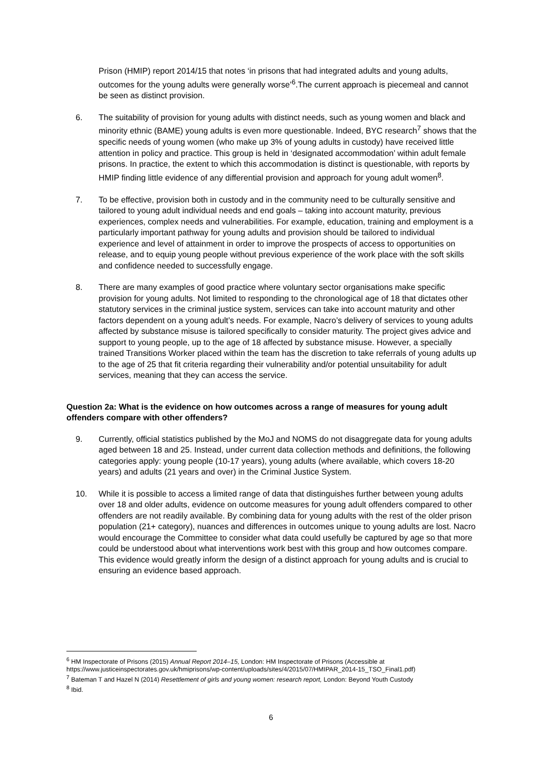Prison (HMIP) report 2014/15 that notes ‘in prisons that had integrated adults and young adults, outcomes for the young adults were generally worse’<sup>6</sup>.The current approach is piecemeal and cannot be seen as distinct provision.
6. The suitability of provision for young adults with distinct needs, such as young women and black and minority ethnic (BAME) young adults is even more questionable. Indeed, BYC research<sup>7</sup> shows that the specific needs of young women (who make up 3% of young adults in custody) have received little attention in policy and practice. This group is held in ‘designated accommodation’ within adult female prisons. In practice, the extent to which this accommodation is distinct is questionable, with reports by HMIP finding little evidence of any differential provision and approach for young adult women<sup>8</sup>.
7. To be effective, provision both in custody and in the community need to be culturally sensitive and tailored to young adult individual needs and end goals – taking into account maturity, previous experiences, complex needs and vulnerabilities. For example, education, training and employment is a particularly important pathway for young adults and provision should be tailored to individual experience and level of attainment in order to improve the prospects of access to opportunities on release, and to equip young people without previous experience of the work place with the soft skills and confidence needed to successfully engage.
8. There are many examples of good practice where voluntary sector organisations make specific provision for young adults. Not limited to responding to the chronological age of 18 that dictates other statutory services in the criminal justice system, services can take into account maturity and other factors dependent on a young adult’s needs. For example, Nacro’s delivery of services to young adults affected by substance misuse is tailored specifically to consider maturity. The project gives advice and support to young people, up to the age of 18 affected by substance misuse. However, a specially trained Transitions Worker placed within the team has the discretion to take referrals of young adults up to the age of 25 that fit criteria regarding their vulnerability and/or potential unsuitability for adult services, meaning that they can access the service.
Question 2a: What is the evidence on how outcomes across a range of measures for young adult offenders compare with other offenders?
9. Currently, official statistics published by the MoJ and NOMS do not disaggregate data for young adults aged between 18 and 25. Instead, under current data collection methods and definitions, the following categories apply: young people (10-17 years), young adults (where available, which covers 18-20 years) and adults (21 years and over) in the Criminal Justice System.
10. While it is possible to access a limited range of data that distinguishes further between young adults over 18 and older adults, evidence on outcome measures for young adult offenders compared to other offenders are not readily available. By combining data for young adults with the rest of the older prison population (21+ category), nuances and differences in outcomes unique to young adults are lost. Nacro would encourage the Committee to consider what data could usefully be captured by age so that more could be understood about what interventions work best with this group and how outcomes compare. This evidence would greatly inform the design of a distinct approach for young adults and is crucial to ensuring an evidence based approach.
<sup>6</sup> HM Inspectorate of Prisons (2015) Annual Report 2014–15, London: HM Inspectorate of Prisons (Accessible at https://www.justiceinspectorates.gov.uk/hmiprisons/wp-content/uploads/sites/4/2015/07/HMIPAR_2014-15_TSO_Final1.pdf)
<sup>7</sup> Bateman T and Hazel N (2014) Resettlement of girls and young women: research report, London: Beyond Youth Custody
<sup>8</sup> Ibid.
6